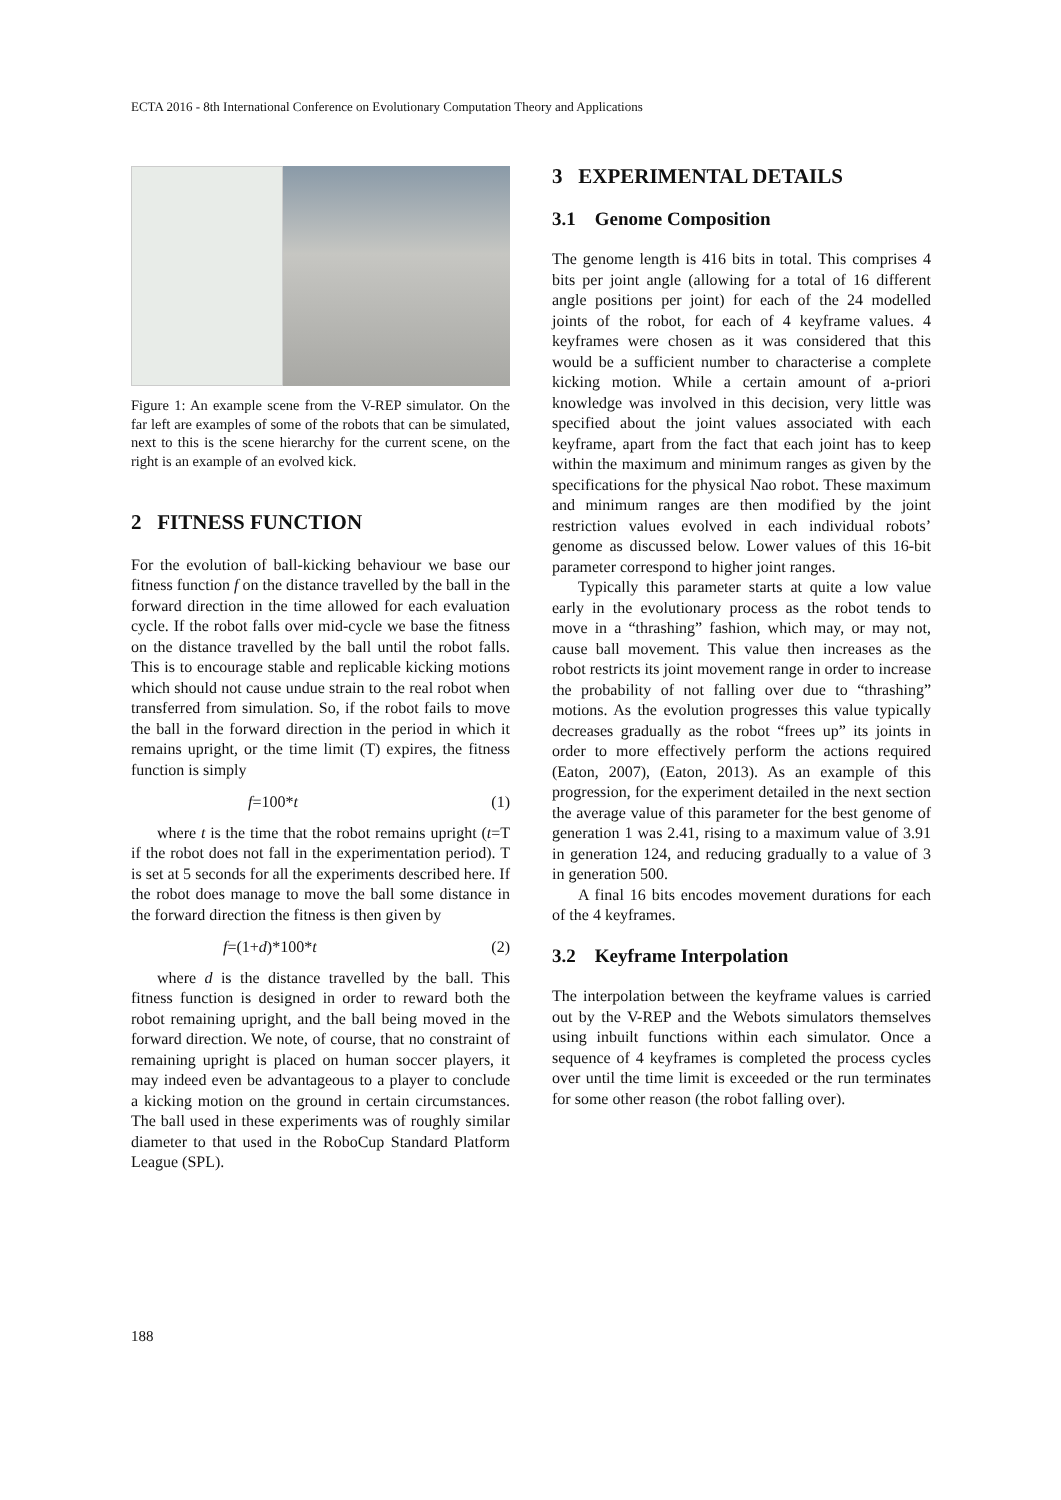ECTA 2016 - 8th International Conference on Evolutionary Computation Theory and Applications
Figure 1: An example scene from the V-REP simulator. On the far left are examples of some of the robots that can be simulated, next to this is the scene hierarchy for the current scene, on the right is an example of an evolved kick.
2 FITNESS FUNCTION
For the evolution of ball-kicking behaviour we base our fitness function f on the distance travelled by the ball in the forward direction in the time allowed for each evaluation cycle. If the robot falls over mid-cycle we base the fitness on the distance travelled by the ball until the robot falls. This is to encourage stable and replicable kicking motions which should not cause undue strain to the real robot when transferred from simulation. So, if the robot fails to move the ball in the forward direction in the period in which it remains upright, or the time limit (T) expires, the fitness function is simply
f=100*t (1)
where t is the time that the robot remains upright (t=T if the robot does not fall in the experimentation period). T is set at 5 seconds for all the experiments described here. If the robot does manage to move the ball some distance in the forward direction the fitness is then given by
f=(1+d)*100*t (2)
where d is the distance travelled by the ball. This fitness function is designed in order to reward both the robot remaining upright, and the ball being moved in the forward direction. We note, of course, that no constraint of remaining upright is placed on human soccer players, it may indeed even be advantageous to a player to conclude a kicking motion on the ground in certain circumstances. The ball used in these experiments was of roughly similar diameter to that used in the RoboCup Standard Platform League (SPL).
3 EXPERIMENTAL DETAILS
3.1 Genome Composition
The genome length is 416 bits in total. This comprises 4 bits per joint angle (allowing for a total of 16 different angle positions per joint) for each of the 24 modelled joints of the robot, for each of 4 keyframe values. 4 keyframes were chosen as it was considered that this would be a sufficient number to characterise a complete kicking motion. While a certain amount of a-priori knowledge was involved in this decision, very little was specified about the joint values associated with each keyframe, apart from the fact that each joint has to keep within the maximum and minimum ranges as given by the specifications for the physical Nao robot. These maximum and minimum ranges are then modified by the joint restriction values evolved in each individual robots’ genome as discussed below. Lower values of this 16-bit parameter correspond to higher joint ranges.
Typically this parameter starts at quite a low value early in the evolutionary process as the robot tends to move in a “thrashing” fashion, which may, or may not, cause ball movement. This value then increases as the robot restricts its joint movement range in order to increase the probability of not falling over due to “thrashing” motions. As the evolution progresses this value typically decreases gradually as the robot “frees up” its joints in order to more effectively perform the actions required (Eaton, 2007), (Eaton, 2013). As an example of this progression, for the experiment detailed in the next section the average value of this parameter for the best genome of generation 1 was 2.41, rising to a maximum value of 3.91 in generation 124, and reducing gradually to a value of 3 in generation 500.
A final 16 bits encodes movement durations for each of the 4 keyframes.
3.2 Keyframe Interpolation
The interpolation between the keyframe values is carried out by the V-REP and the Webots simulators themselves using inbuilt functions within each simulator. Once a sequence of 4 keyframes is completed the process cycles over until the time limit is exceeded or the run terminates for some other reason (the robot falling over).
188